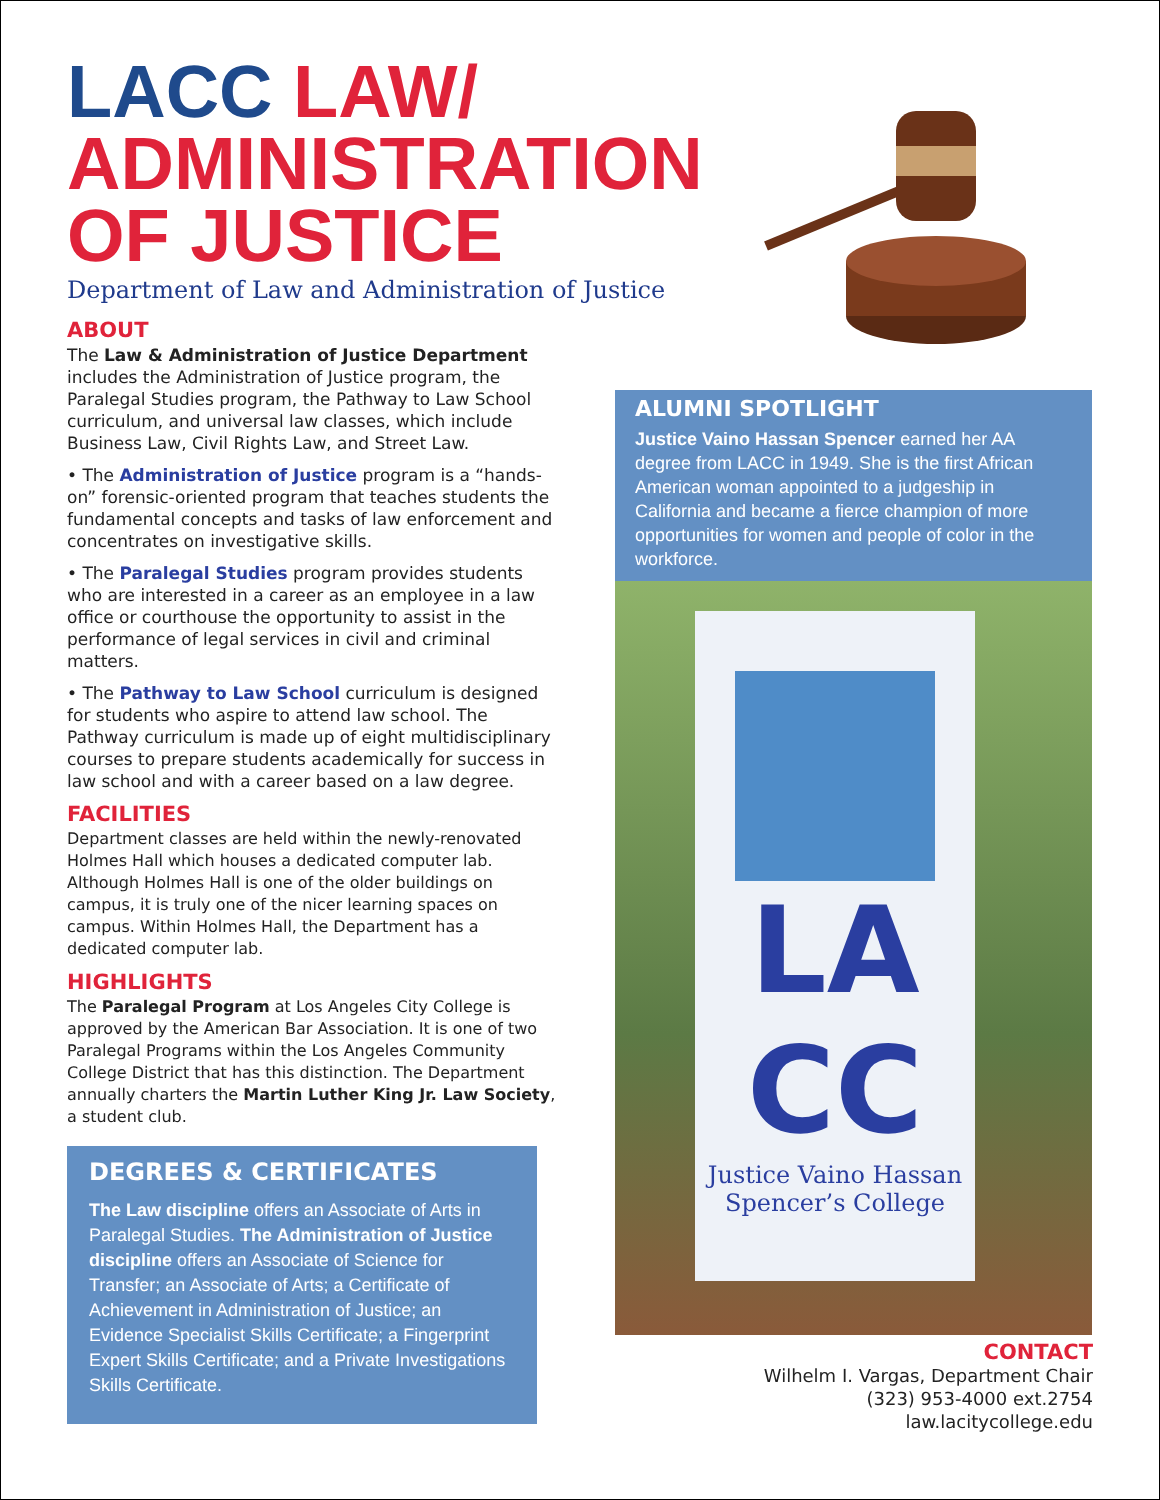LACC LAW/
ADMINISTRATION
OF JUSTICE
Department of Law and Administration of Justice
ABOUT
The Law & Administration of Justice Department includes the Administration of Justice program, the Paralegal Studies program, the Pathway to Law School curriculum, and universal law classes, which include Business Law, Civil Rights Law, and Street Law.
• The Administration of Justice program is a “hands-on” forensic-oriented program that teaches students the fundamental concepts and tasks of law enforcement and concentrates on investigative skills.
• The Paralegal Studies program provides students who are interested in a career as an employee in a law office or courthouse the opportunity to assist in the performance of legal services in civil and criminal matters.
• The Pathway to Law School curriculum is designed for students who aspire to attend law school. The Pathway curriculum is made up of eight multidisciplinary courses to prepare students academically for success in law school and with a career based on a law degree.
FACILITIES
Department classes are held within the newly-renovated Holmes Hall which houses a dedicated computer lab. Although Holmes Hall is one of the older buildings on campus, it is truly one of the nicer learning spaces on campus. Within Holmes Hall, the Department has a dedicated computer lab.
HIGHLIGHTS
The Paralegal Program at Los Angeles City College is approved by the American Bar Association. It is one of two Paralegal Programs within the Los Angeles Community College District that has this distinction. The Department annually charters the Martin Luther King Jr. Law Society, a student club.
DEGREES & CERTIFICATES
The Law discipline offers an Associate of Arts in Paralegal Studies. The Administration of Justice discipline offers an Associate of Science for Transfer; an Associate of Arts; a Certificate of Achievement in Administration of Justice; an Evidence Specialist Skills Certificate; a Fingerprint Expert Skills Certificate; and a Private Investigations Skills Certificate.
ALUMNI SPOTLIGHT
Justice Vaino Hassan Spencer earned her AA degree from LACC in 1949. She is the first African American woman appointed to a judgeship in California and became a fierce champion of more opportunities for women and people of color in the workforce.
LA
CC
Justice Vaino Hassan
Spencer’s College
CONTACT
Wilhelm I. Vargas, Department Chair
(323) 953-4000 ext.2754
law.lacitycollege.edu